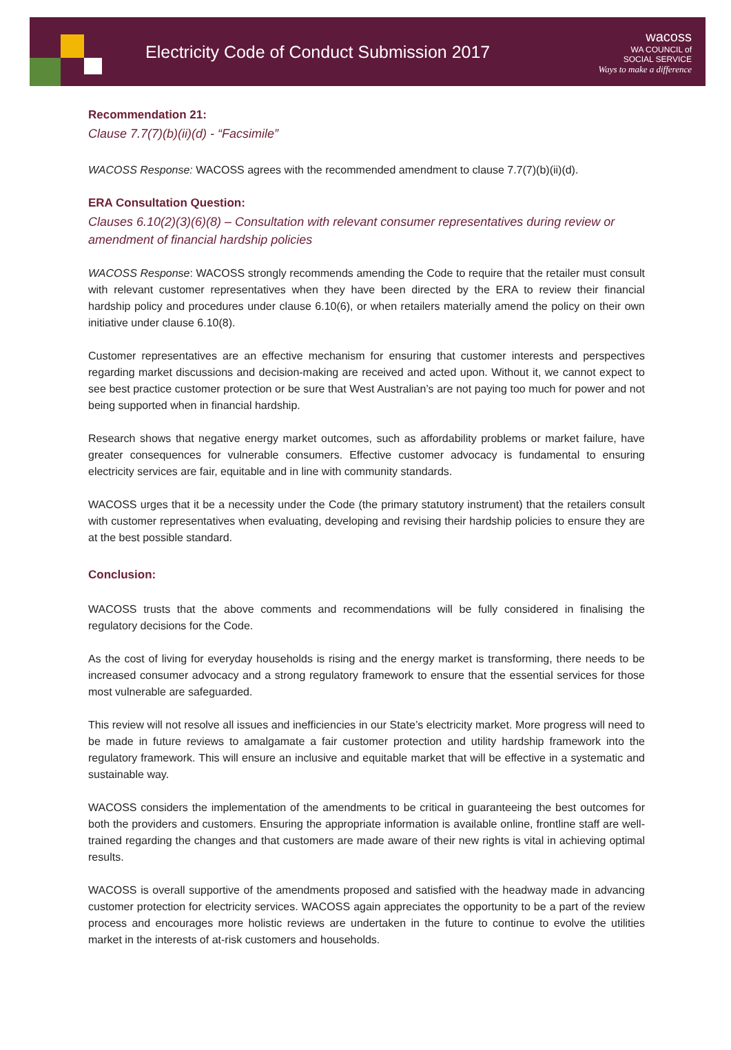Electricity Code of Conduct Submission 2017
wacoss
WA COUNCIL of
SOCIAL SERVICE
Ways to make a difference
Recommendation 21:
Clause 7.7(7)(b)(ii)(d) - “Facsimile”
WACOSS Response: WACOSS agrees with the recommended amendment to clause 7.7(7)(b)(ii)(d).
ERA Consultation Question:
Clauses 6.10(2)(3)(6)(8) – Consultation with relevant consumer representatives during review or amendment of financial hardship policies
WACOSS Response: WACOSS strongly recommends amending the Code to require that the retailer must consult with relevant customer representatives when they have been directed by the ERA to review their financial hardship policy and procedures under clause 6.10(6), or when retailers materially amend the policy on their own initiative under clause 6.10(8).
Customer representatives are an effective mechanism for ensuring that customer interests and perspectives regarding market discussions and decision-making are received and acted upon. Without it, we cannot expect to see best practice customer protection or be sure that West Australian’s are not paying too much for power and not being supported when in financial hardship.
Research shows that negative energy market outcomes, such as affordability problems or market failure, have greater consequences for vulnerable consumers. Effective customer advocacy is fundamental to ensuring electricity services are fair, equitable and in line with community standards.
WACOSS urges that it be a necessity under the Code (the primary statutory instrument) that the retailers consult with customer representatives when evaluating, developing and revising their hardship policies to ensure they are at the best possible standard.
Conclusion:
WACOSS trusts that the above comments and recommendations will be fully considered in finalising the regulatory decisions for the Code.
As the cost of living for everyday households is rising and the energy market is transforming, there needs to be increased consumer advocacy and a strong regulatory framework to ensure that the essential services for those most vulnerable are safeguarded.
This review will not resolve all issues and inefficiencies in our State’s electricity market. More progress will need to be made in future reviews to amalgamate a fair customer protection and utility hardship framework into the regulatory framework. This will ensure an inclusive and equitable market that will be effective in a systematic and sustainable way.
WACOSS considers the implementation of the amendments to be critical in guaranteeing the best outcomes for both the providers and customers. Ensuring the appropriate information is available online, frontline staff are well-trained regarding the changes and that customers are made aware of their new rights is vital in achieving optimal results.
WACOSS is overall supportive of the amendments proposed and satisfied with the headway made in advancing customer protection for electricity services. WACOSS again appreciates the opportunity to be a part of the review process and encourages more holistic reviews are undertaken in the future to continue to evolve the utilities market in the interests of at-risk customers and households.